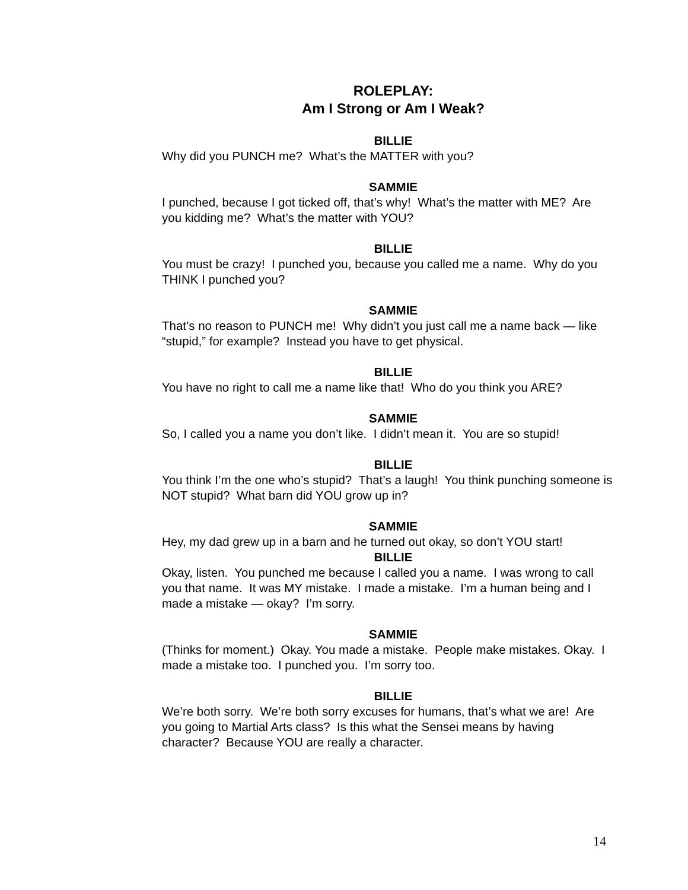ROLEPLAY:
Am I Strong or Am I Weak?
BILLIE
Why did you PUNCH me? What’s the MATTER with you?
SAMMIE
I punched, because I got ticked off, that’s why! What’s the matter with ME? Are you kidding me? What’s the matter with YOU?
BILLIE
You must be crazy! I punched you, because you called me a name. Why do you THINK I punched you?
SAMMIE
That’s no reason to PUNCH me! Why didn’t you just call me a name back — like “stupid,” for example? Instead you have to get physical.
BILLIE
You have no right to call me a name like that! Who do you think you ARE?
SAMMIE
So, I called you a name you don’t like. I didn’t mean it. You are so stupid!
BILLIE
You think I’m the one who’s stupid? That’s a laugh! You think punching someone is NOT stupid? What barn did YOU grow up in?
SAMMIE
Hey, my dad grew up in a barn and he turned out okay, so don’t YOU start!
BILLIE
Okay, listen. You punched me because I called you a name. I was wrong to call you that name. It was MY mistake. I made a mistake. I’m a human being and I made a mistake — okay? I’m sorry.
SAMMIE
(Thinks for moment.) Okay. You made a mistake. People make mistakes. Okay. I made a mistake too. I punched you. I’m sorry too.
BILLIE
We’re both sorry. We’re both sorry excuses for humans, that’s what we are! Are you going to Martial Arts class? Is this what the Sensei means by having character? Because YOU are really a character.
14